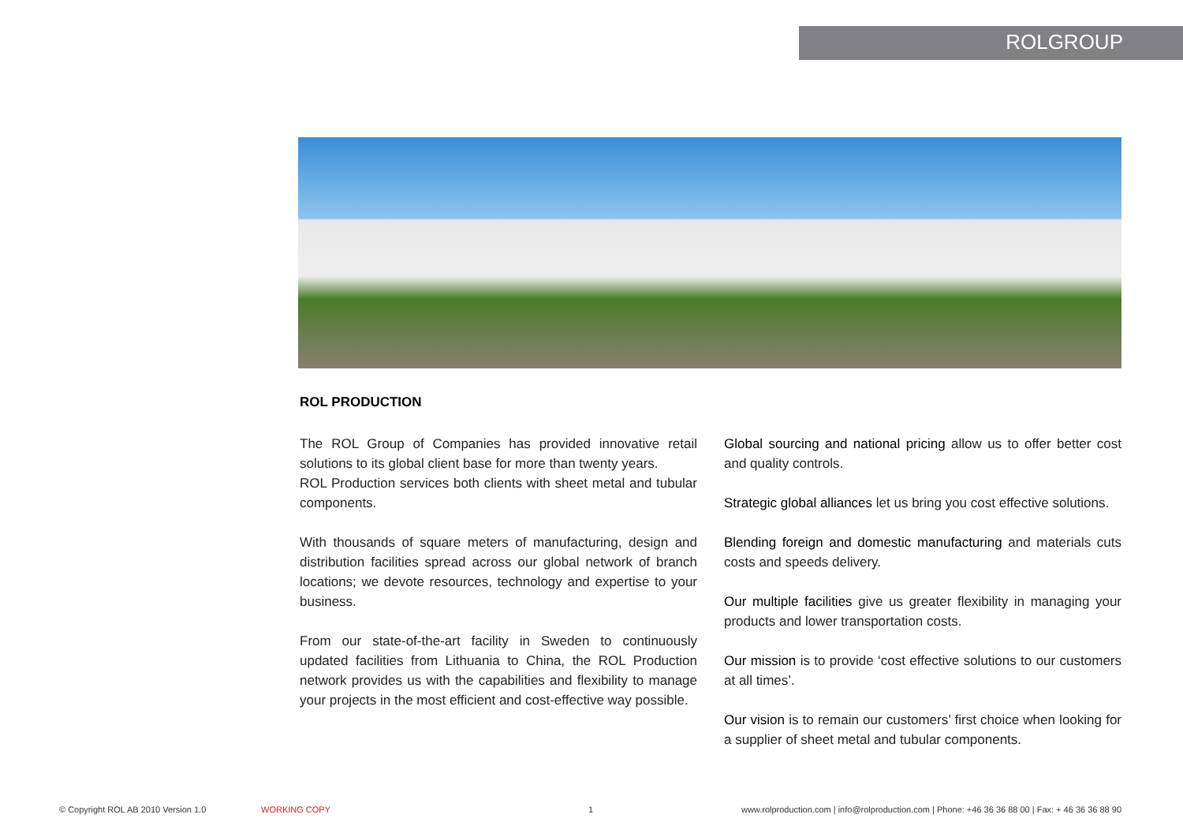ROLGROUP
ROL PRODUCTION
The ROL Group of Companies has provided innovative retail solutions to its global client base for more than twenty years.
ROL Production services both clients with sheet metal and tubular components.
With thousands of square meters of manufacturing, design and distribution facilities spread across our global network of branch locations; we devote resources, technology and expertise to your business.
From our state-of-the-art facility in Sweden to continuously updated facilities from Lithuania to China, the ROL Production network provides us with the capabilities and flexibility to manage your projects in the most efficient and cost-effective way possible.
Global sourcing and national pricing allow us to offer better cost and quality controls.
Strategic global alliances let us bring you cost effective solutions.
Blending foreign and domestic manufacturing and materials cuts costs and speeds delivery.
Our multiple facilities give us greater flexibility in managing your products and lower transportation costs.
Our mission is to provide ‘cost effective solutions to our customers at all times’.
Our vision is to remain our customers’ first choice when looking for a supplier of sheet metal and tubular components.
© Copyright ROL AB 2010 Version 1.0 WORKING COPY 1 www.rolproduction.com | info@rolproduction.com | Phone: +46 36 36 88 00 | Fax: + 46 36 36 88 90